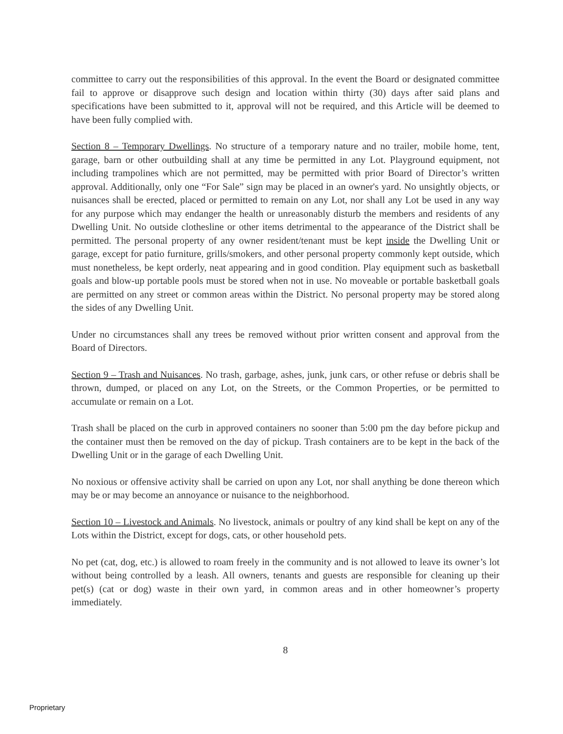committee to carry out the responsibilities of this approval. In the event the Board or designated committee fail to approve or disapprove such design and location within thirty (30) days after said plans and specifications have been submitted to it, approval will not be required, and this Article will be deemed to have been fully complied with.
Section 8 – Temporary Dwellings. No structure of a temporary nature and no trailer, mobile home, tent, garage, barn or other outbuilding shall at any time be permitted in any Lot. Playground equipment, not including trampolines which are not permitted, may be permitted with prior Board of Director’s written approval. Additionally, only one “For Sale” sign may be placed in an owner's yard. No unsightly objects, or nuisances shall be erected, placed or permitted to remain on any Lot, nor shall any Lot be used in any way for any purpose which may endanger the health or unreasonably disturb the members and residents of any Dwelling Unit. No outside clothesline or other items detrimental to the appearance of the District shall be permitted. The personal property of any owner resident/tenant must be kept inside the Dwelling Unit or garage, except for patio furniture, grills/smokers, and other personal property commonly kept outside, which must nonetheless, be kept orderly, neat appearing and in good condition. Play equipment such as basketball goals and blow-up portable pools must be stored when not in use. No moveable or portable basketball goals are permitted on any street or common areas within the District. No personal property may be stored along the sides of any Dwelling Unit.
Under no circumstances shall any trees be removed without prior written consent and approval from the Board of Directors.
Section 9 – Trash and Nuisances. No trash, garbage, ashes, junk, junk cars, or other refuse or debris shall be thrown, dumped, or placed on any Lot, on the Streets, or the Common Properties, or be permitted to accumulate or remain on a Lot.
Trash shall be placed on the curb in approved containers no sooner than 5:00 pm the day before pickup and the container must then be removed on the day of pickup. Trash containers are to be kept in the back of the Dwelling Unit or in the garage of each Dwelling Unit.
No noxious or offensive activity shall be carried on upon any Lot, nor shall anything be done thereon which may be or may become an annoyance or nuisance to the neighborhood.
Section 10 – Livestock and Animals. No livestock, animals or poultry of any kind shall be kept on any of the Lots within the District, except for dogs, cats, or other household pets.
No pet (cat, dog, etc.) is allowed to roam freely in the community and is not allowed to leave its owner’s lot without being controlled by a leash. All owners, tenants and guests are responsible for cleaning up their pet(s) (cat or dog) waste in their own yard, in common areas and in other homeowner’s property immediately.
8
Proprietary